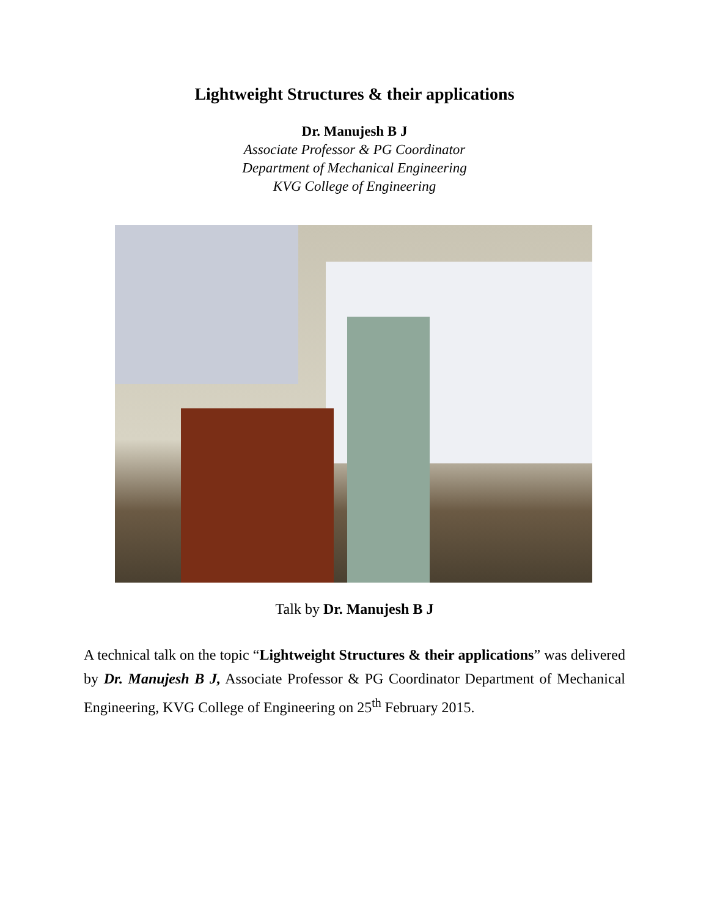Lightweight Structures & their applications
Dr. Manujesh B J
Associate Professor & PG Coordinator
Department of Mechanical Engineering
KVG College of Engineering
Talk by Dr. Manujesh B J
A technical talk on the topic “Lightweight Structures & their applications” was delivered by Dr. Manujesh B J, Associate Professor & PG Coordinator Department of Mechanical Engineering, KVG College of Engineering on 25<sup>th</sup> February 2015.